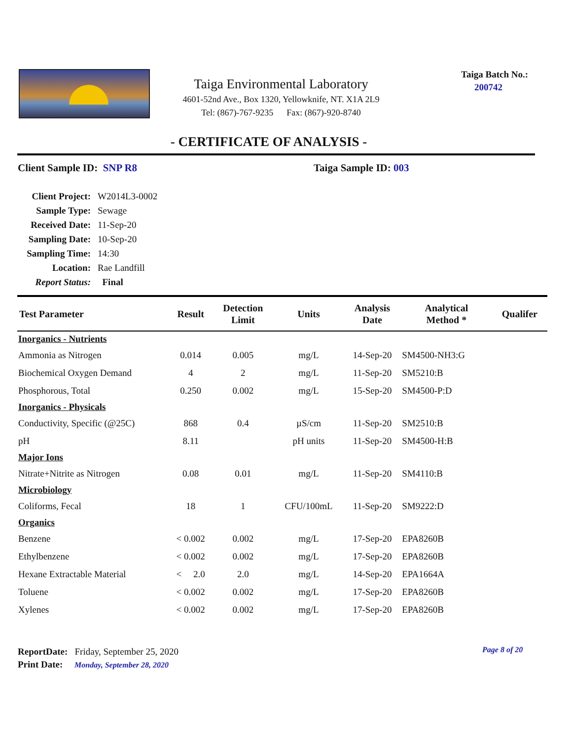Taiga Environmental Laboratory
4601-52nd Ave., Box 1320, Yellowknife, NT. X1A 2L9
Tel: (867)-767-9235 Fax: (867)-920-8740
Taiga Batch No.:
200742
- CERTIFICATE OF ANALYSIS -
Client Sample ID: SNP R8 Taiga Sample ID: 003
| Client Project: | W2014L3-0002 |
| Sample Type: | Sewage |
| Received Date: | 11-Sep-20 |
| Sampling Date: | 10-Sep-20 |
| Sampling Time: | 14:30 |
| Location: | Rae Landfill |
| Report Status: | Final |
| Test Parameter | Result | Detection Limit | Units | Analysis Date | Analytical Method * | Qualifer |
| --- | --- | --- | --- | --- | --- | --- |
| Inorganics - Nutrients | | | | | | |
| Ammonia as Nitrogen | 0.014 | 0.005 | mg/L | 14-Sep-20 | SM4500-NH3:G | |
| Biochemical Oxygen Demand | 4 | 2 | mg/L | 11-Sep-20 | SM5210:B | |
| Phosphorous, Total | 0.250 | 0.002 | mg/L | 15-Sep-20 | SM4500-P:D | |
| Inorganics - Physicals | | | | | | |
| Conductivity, Specific (@25C) | 868 | 0.4 | µS/cm | 11-Sep-20 | SM2510:B | |
| pH | 8.11 | | pH units | 11-Sep-20 | SM4500-H:B | |
| Major Ions | | | | | | |
| Nitrate+Nitrite as Nitrogen | 0.08 | 0.01 | mg/L | 11-Sep-20 | SM4110:B | |
| Microbiology | | | | | | |
| Coliforms, Fecal | 18 | 1 | CFU/100mL | 11-Sep-20 | SM9222:D | |
| Organics | | | | | | |
| Benzene | < 0.002 | 0.002 | mg/L | 17-Sep-20 | EPA8260B | |
| Ethylbenzene | < 0.002 | 0.002 | mg/L | 17-Sep-20 | EPA8260B | |
| Hexane Extractable Material | < 2.0 | 2.0 | mg/L | 14-Sep-20 | EPA1664A | |
| Toluene | < 0.002 | 0.002 | mg/L | 17-Sep-20 | EPA8260B | |
| Xylenes | < 0.002 | 0.002 | mg/L | 17-Sep-20 | EPA8260B | |
ReportDate: Friday, September 25, 2020
Print Date: Monday, September 28, 2020
Page 8 of 20